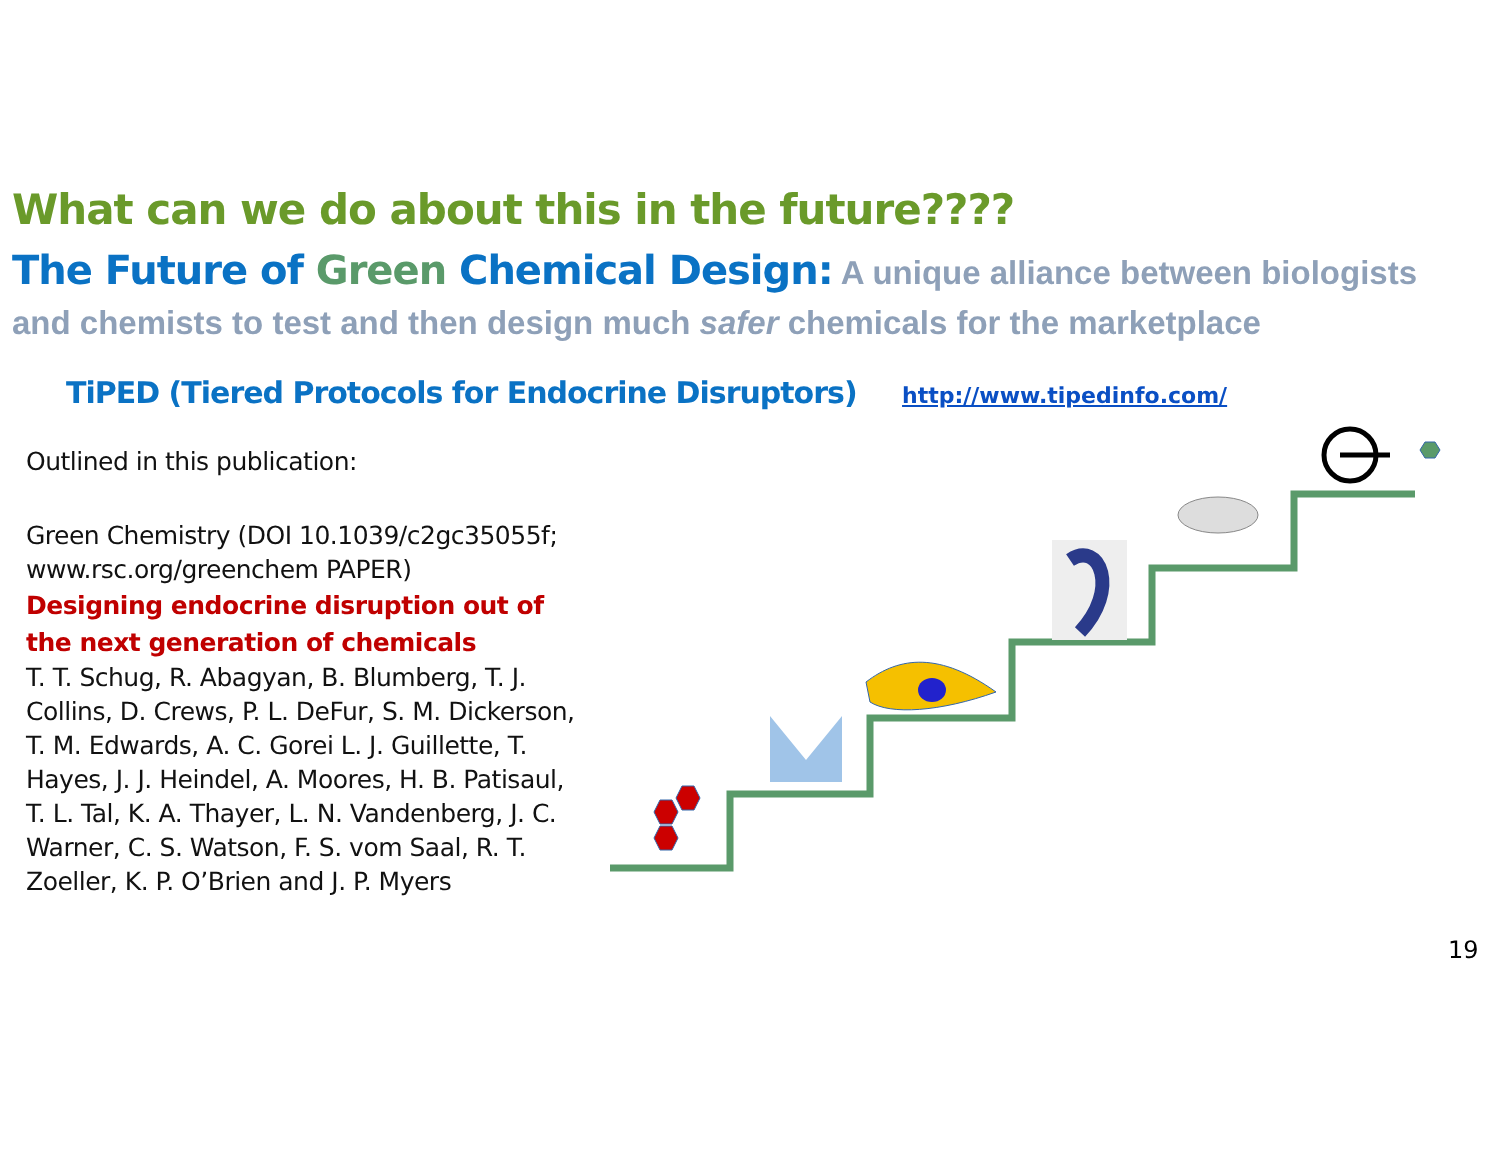What can we do about this in the future????
The Future of Green Chemical Design: A unique alliance between biologists and chemists to test and then design much safer chemicals for the marketplace
TiPED (Tiered Protocols for Endocrine Disruptors) http://www.tipedinfo.com/
Outlined in this publication:
Green Chemistry (DOI 10.1039/c2gc35055f; www.rsc.org/greenchem PAPER)
Designing endocrine disruption out of the next generation of chemicals
T. T. Schug, R. Abagyan, B. Blumberg, T. J. Collins, D. Crews, P. L. DeFur, S. M. Dickerson, T. M. Edwards, A. C. Gorei L. J. Guillette, T. Hayes, J. J. Heindel, A. Moores, H. B. Patisaul, T. L. Tal, K. A. Thayer, L. N. Vandenberg, J. C. Warner, C. S. Watson, F. S. vom Saal, R. T. Zoeller, K. P. O’Brien and J. P. Myers
19